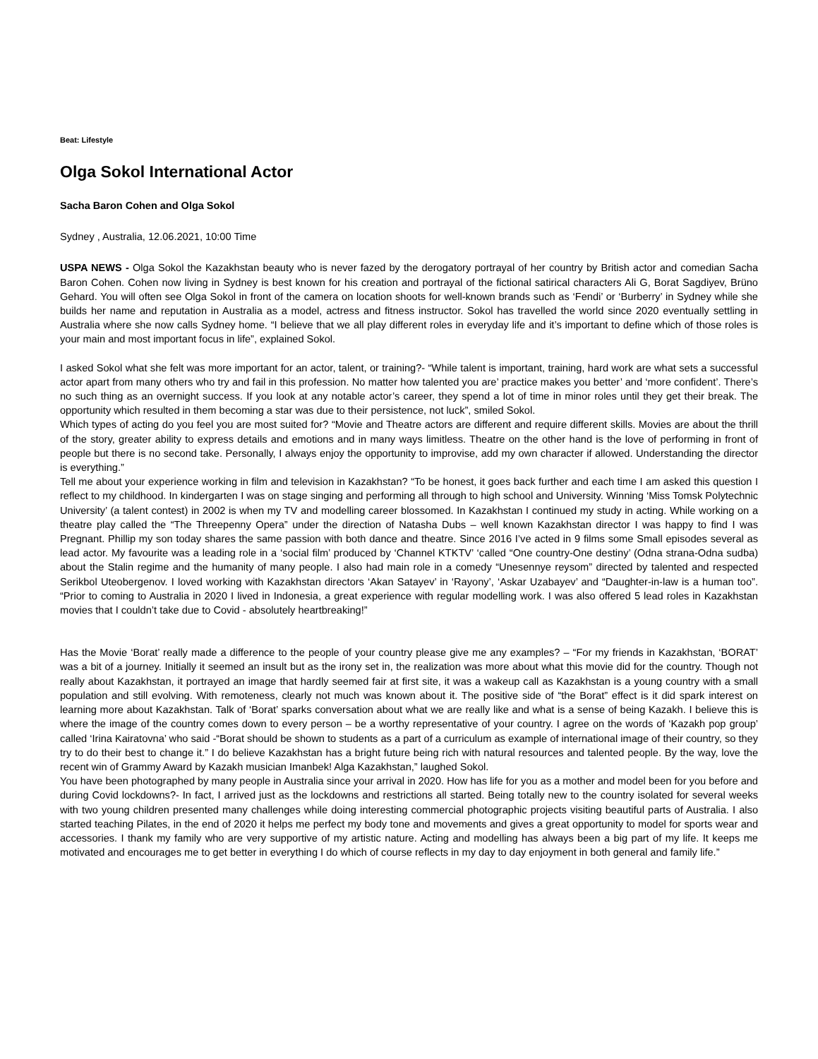Beat: Lifestyle
Olga Sokol International Actor
Sacha Baron Cohen and Olga Sokol
Sydney , Australia, 12.06.2021, 10:00 Time
USPA NEWS - Olga Sokol the Kazakhstan beauty who is never fazed by the derogatory portrayal of her country by British actor and comedian Sacha Baron Cohen. Cohen now living in Sydney is best known for his creation and portrayal of the fictional satirical characters Ali G, Borat Sagdiyev, Brüno Gehard. You will often see Olga Sokol in front of the camera on location shoots for well-known brands such as ‘Fendi’ or ‘Burberry’ in Sydney while she builds her name and reputation in Australia as a model, actress and fitness instructor. Sokol has travelled the world since 2020 eventually settling in Australia where she now calls Sydney home. “I believe that we all play different roles in everyday life and it’s important to define which of those roles is your main and most important focus in life”, explained Sokol.
I asked Sokol what she felt was more important for an actor, talent, or training?- “While talent is important, training, hard work are what sets a successful actor apart from many others who try and fail in this profession. No matter how talented you are’ practice makes you better’ and ‘more confident’. There’s no such thing as an overnight success. If you look at any notable actor’s career, they spend a lot of time in minor roles until they get their break. The opportunity which resulted in them becoming a star was due to their persistence, not luck”, smiled Sokol.
Which types of acting do you feel you are most suited for? “Movie and Theatre actors are different and require different skills. Movies are about the thrill of the story, greater ability to express details and emotions and in many ways limitless. Theatre on the other hand is the love of performing in front of people but there is no second take. Personally, I always enjoy the opportunity to improvise, add my own character if allowed. Understanding the director is everything.”
Tell me about your experience working in film and television in Kazakhstan? “To be honest, it goes back further and each time I am asked this question I reflect to my childhood. In kindergarten I was on stage singing and performing all through to high school and University. Winning ‘Miss Tomsk Polytechnic University’ (a talent contest) in 2002 is when my TV and modelling career blossomed. In Kazakhstan I continued my study in acting. While working on a theatre play called the “The Threepenny Opera” under the direction of Natasha Dubs – well known Kazakhstan director I was happy to find I was Pregnant. Phillip my son today shares the same passion with both dance and theatre. Since 2016 I’ve acted in 9 films some Small episodes several as lead actor. My favourite was a leading role in a ‘social film’ produced by ‘Channel KTKTV’ ‘called “One country-One destiny’ (Odna strana-Odna sudba) about the Stalin regime and the humanity of many people. I also had main role in a comedy “Unesennye reysom” directed by talented and respected Serikbol Uteobergenov. I loved working with Kazakhstan directors ‘Akan Satayev’ in ‘Rayony’, ‘Askar Uzabayev’ and “Daughter-in-law is a human too”. “Prior to coming to Australia in 2020 I lived in Indonesia, a great experience with regular modelling work. I was also offered 5 lead roles in Kazakhstan movies that I couldn’t take due to Covid - absolutely heartbreaking!”
Has the Movie ‘Borat’ really made a difference to the people of your country please give me any examples? – “For my friends in Kazakhstan, ‘BORAT’ was a bit of a journey. Initially it seemed an insult but as the irony set in, the realization was more about what this movie did for the country. Though not really about Kazakhstan, it portrayed an image that hardly seemed fair at first site, it was a wakeup call as Kazakhstan is a young country with a small population and still evolving. With remoteness, clearly not much was known about it. The positive side of “the Borat” effect is it did spark interest on learning more about Kazakhstan. Talk of ‘Borat’ sparks conversation about what we are really like and what is a sense of being Kazakh. I believe this is where the image of the country comes down to every person – be a worthy representative of your country. I agree on the words of ‘Kazakh pop group’ called ‘Irina Kairatovna’ who said -“Borat should be shown to students as a part of a curriculum as example of international image of their country, so they try to do their best to change it.” I do believe Kazakhstan has a bright future being rich with natural resources and talented people. By the way, love the recent win of Grammy Award by Kazakh musician Imanbek! Alga Kazakhstan,” laughed Sokol.
You have been photographed by many people in Australia since your arrival in 2020. How has life for you as a mother and model been for you before and during Covid lockdowns?- In fact, I arrived just as the lockdowns and restrictions all started. Being totally new to the country isolated for several weeks with two young children presented many challenges while doing interesting commercial photographic projects visiting beautiful parts of Australia. I also started teaching Pilates, in the end of 2020 it helps me perfect my body tone and movements and gives a great opportunity to model for sports wear and accessories. I thank my family who are very supportive of my artistic nature. Acting and modelling has always been a big part of my life. It keeps me motivated and encourages me to get better in everything I do which of course reflects in my day to day enjoyment in both general and family life.”